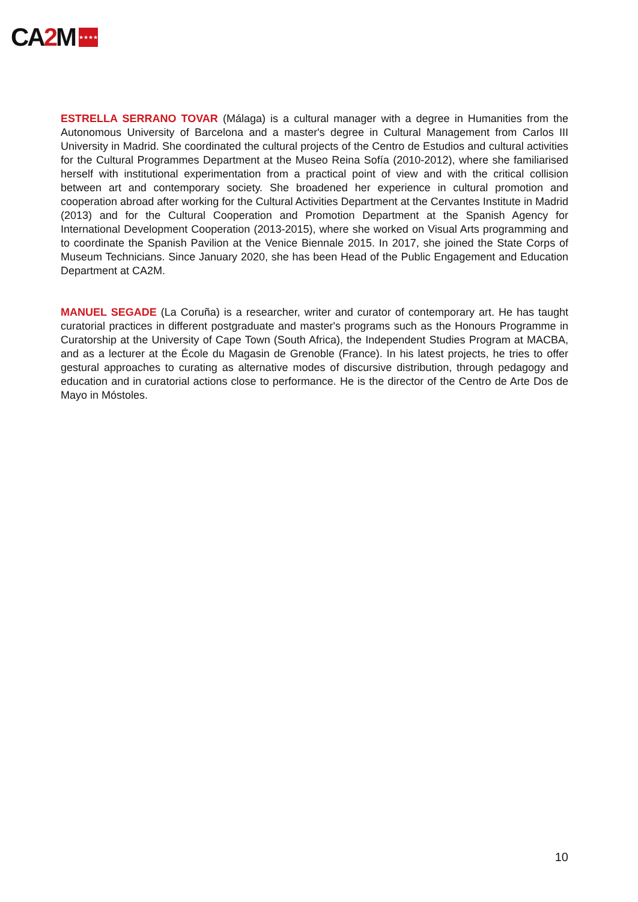CA 2 M
★★★★
ESTRELLA SERRANO TOVAR (Málaga) is a cultural manager with a degree in Humanities from the Autonomous University of Barcelona and a master's degree in Cultural Management from Carlos III University in Madrid. She coordinated the cultural projects of the Centro de Estudios and cultural activities for the Cultural Programmes Department at the Museo Reina Sofía (2010-2012), where she familiarised herself with institutional experimentation from a practical point of view and with the critical collision between art and contemporary society. She broadened her experience in cultural promotion and cooperation abroad after working for the Cultural Activities Department at the Cervantes Institute in Madrid (2013) and for the Cultural Cooperation and Promotion Department at the Spanish Agency for International Development Cooperation (2013-2015), where she worked on Visual Arts programming and to coordinate the Spanish Pavilion at the Venice Biennale 2015. In 2017, she joined the State Corps of Museum Technicians. Since January 2020, she has been Head of the Public Engagement and Education Department at CA2M.
MANUEL SEGADE (La Coruña) is a researcher, writer and curator of contemporary art. He has taught curatorial practices in different postgraduate and master's programs such as the Honours Programme in Curatorship at the University of Cape Town (South Africa), the Independent Studies Program at MACBA, and as a lecturer at the École du Magasin de Grenoble (France). In his latest projects, he tries to offer gestural approaches to curating as alternative modes of discursive distribution, through pedagogy and education and in curatorial actions close to performance. He is the director of the Centro de Arte Dos de Mayo in Móstoles.
10